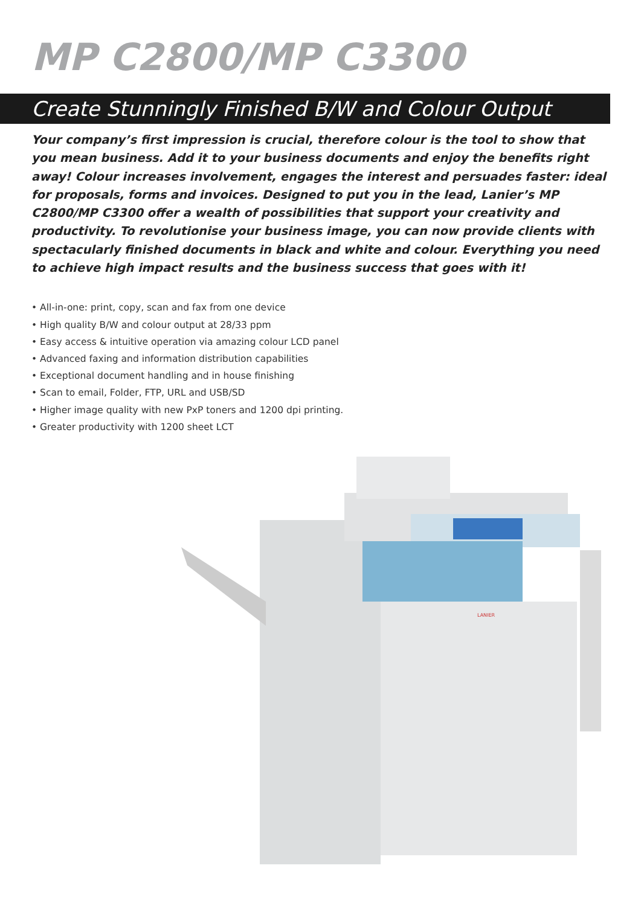MP C2800/MP C3300
Create Stunningly Finished B/W and Colour Output
Your company’s first impression is crucial, therefore colour is the tool to show that you mean business. Add it to your business documents and enjoy the benefits right away! Colour increases involvement, engages the interest and persuades faster: ideal for proposals, forms and invoices. Designed to put you in the lead, Lanier’s MP C2800/MP C3300 offer a wealth of possibilities that support your creativity and productivity. To revolutionise your business image, you can now provide clients with spectacularly finished documents in black and white and colour. Everything you need to achieve high impact results and the business success that goes with it!
• All-in-one: print, copy, scan and fax from one device
• High quality B/W and colour output at 28/33 ppm
• Easy access & intuitive operation via amazing colour LCD panel
• Advanced faxing and information distribution capabilities
• Exceptional document handling and in house finishing
• Scan to email, Folder, FTP, URL and USB/SD
• Higher image quality with new PxP toners and 1200 dpi printing.
• Greater productivity with 1200 sheet LCT
LANIER